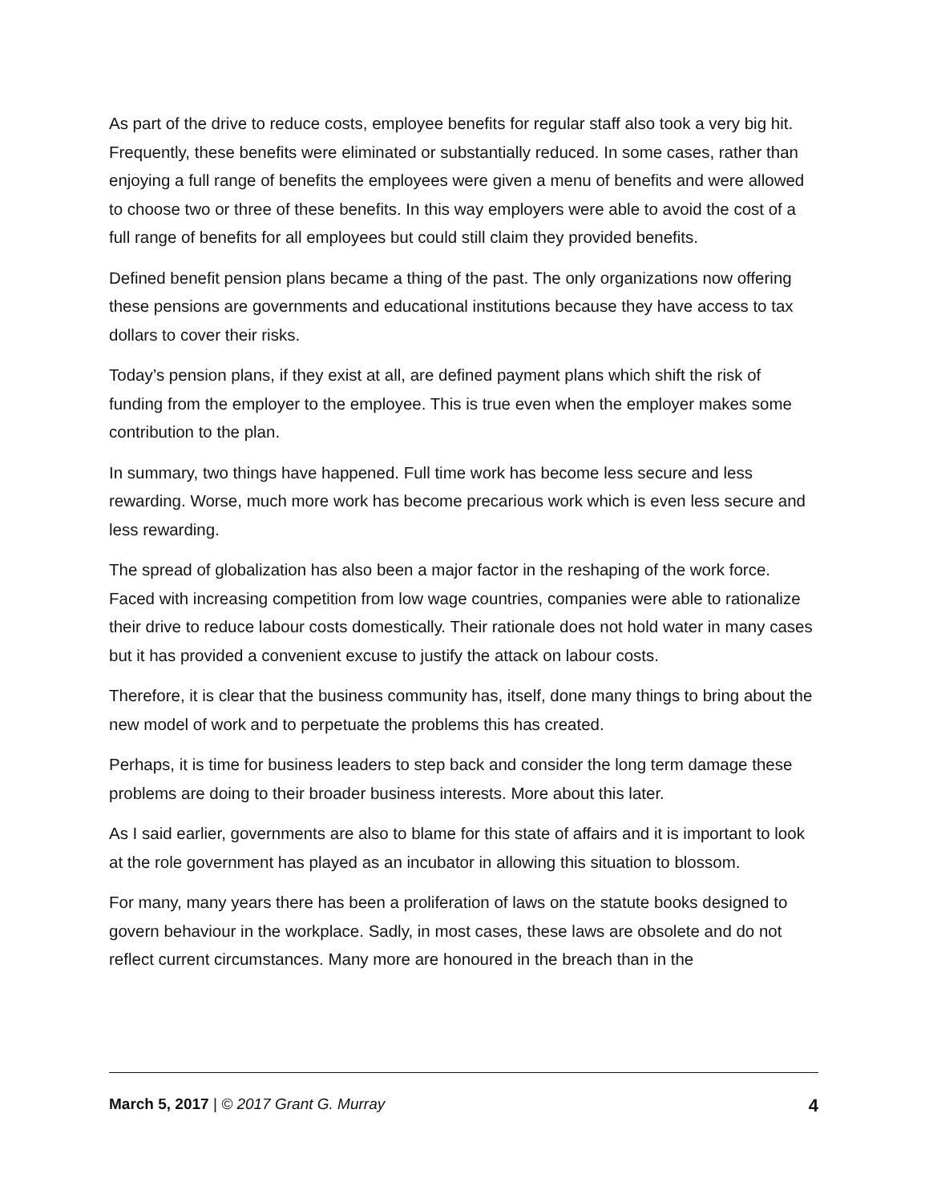As part of the drive to reduce costs, employee benefits for regular staff also took a very big hit. Frequently, these benefits were eliminated or substantially reduced. In some cases, rather than enjoying a full range of benefits the employees were given a menu of benefits and were allowed to choose two or three of these benefits. In this way employers were able to avoid the cost of a full range of benefits for all employees but could still claim they provided benefits.
Defined benefit pension plans became a thing of the past. The only organizations now offering these pensions are governments and educational institutions because they have access to tax dollars to cover their risks.
Today’s pension plans, if they exist at all, are defined payment plans which shift the risk of funding from the employer to the employee. This is true even when the employer makes some contribution to the plan.
In summary, two things have happened. Full time work has become less secure and less rewarding. Worse, much more work has become precarious work which is even less secure and less rewarding.
The spread of globalization has also been a major factor in the reshaping of the work force. Faced with increasing competition from low wage countries, companies were able to rationalize their drive to reduce labour costs domestically. Their rationale does not hold water in many cases but it has provided a convenient excuse to justify the attack on labour costs.
Therefore, it is clear that the business community has, itself, done many things to bring about the new model of work and to perpetuate the problems this has created.
Perhaps, it is time for business leaders to step back and consider the long term damage these problems are doing to their broader business interests. More about this later.
As I said earlier, governments are also to blame for this state of affairs and it is important to look at the role government has played as an incubator in allowing this situation to blossom.
For many, many years there has been a proliferation of laws on the statute books designed to govern behaviour in the workplace. Sadly, in most cases, these laws are obsolete and do not reflect current circumstances. Many more are honoured in the breach than in the
March 5, 2017 | © 2017 Grant G. Murray 4